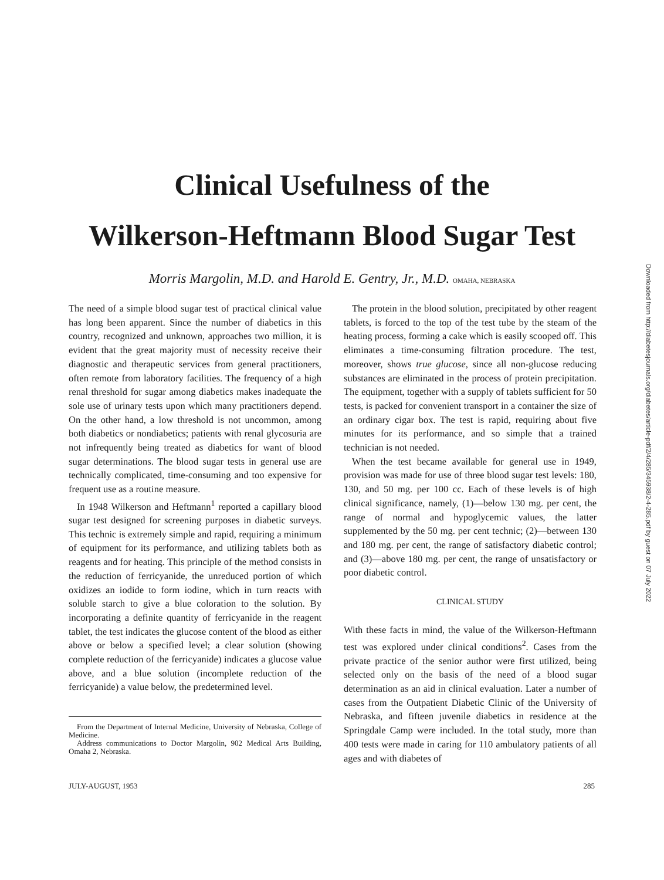Clinical Usefulness of the
Wilkerson-Heftmann Blood Sugar Test
Morris Margolin, M.D. and Harold E. Gentry, Jr., M.D. OMAHA, NEBRASKA
The need of a simple blood sugar test of practical clinical value has long been apparent. Since the number of diabetics in this country, recognized and unknown, approaches two million, it is evident that the great majority must of necessity receive their diagnostic and therapeutic services from general practitioners, often remote from laboratory facilities. The frequency of a high renal threshold for sugar among diabetics makes inadequate the sole use of urinary tests upon which many practitioners depend. On the other hand, a low threshold is not uncommon, among both diabetics or nondiabetics; patients with renal glycosuria are not infrequently being treated as diabetics for want of blood sugar determinations. The blood sugar tests in general use are technically complicated, time-consuming and too expensive for frequent use as a routine measure.
In 1948 Wilkerson and Heftmann<sup>1</sup> reported a capillary blood sugar test designed for screening purposes in diabetic surveys. This technic is extremely simple and rapid, requiring a minimum of equipment for its performance, and utilizing tablets both as reagents and for heating. This principle of the method consists in the reduction of ferricyanide, the unreduced portion of which oxidizes an iodide to form iodine, which in turn reacts with soluble starch to give a blue coloration to the solution. By incorporating a definite quantity of ferricyanide in the reagent tablet, the test indicates the glucose content of the blood as either above or below a specified level; a clear solution (showing complete reduction of the ferricyanide) indicates a glucose value above, and a blue solution (incomplete reduction of the ferricyanide) a value below, the predetermined level.
From the Department of Internal Medicine, University of Nebraska, College of Medicine.
Address communications to Doctor Margolin, 902 Medical Arts Building, Omaha 2, Nebraska.
The protein in the blood solution, precipitated by other reagent tablets, is forced to the top of the test tube by the steam of the heating process, forming a cake which is easily scooped off. This eliminates a time-consuming filtration procedure. The test, moreover, shows true glucose, since all non-glucose reducing substances are eliminated in the process of protein precipitation. The equipment, together with a supply of tablets sufficient for 50 tests, is packed for convenient transport in a container the size of an ordinary cigar box. The test is rapid, requiring about five minutes for its performance, and so simple that a trained technician is not needed.
When the test became available for general use in 1949, provision was made for use of three blood sugar test levels: 180, 130, and 50 mg. per 100 cc. Each of these levels is of high clinical significance, namely, (1)—below 130 mg. per cent, the range of normal and hypoglycemic values, the latter supplemented by the 50 mg. per cent technic; (2)—between 130 and 180 mg. per cent, the range of satisfactory diabetic control; and (3)—above 180 mg. per cent, the range of unsatisfactory or poor diabetic control.
CLINICAL STUDY
With these facts in mind, the value of the Wilkerson-Heftmann test was explored under clinical conditions<sup>2</sup>. Cases from the private practice of the senior author were first utilized, being selected only on the basis of the need of a blood sugar determination as an aid in clinical evaluation. Later a number of cases from the Outpatient Diabetic Clinic of the University of Nebraska, and fifteen juvenile diabetics in residence at the Springdale Camp were included. In the total study, more than 400 tests were made in caring for 110 ambulatory patients of all ages and with diabetes of
JULY-AUGUST, 1953 285
Downloaded from http://diabetesjournals.org/diabetes/article-pdf/2/4/285/345938/2-4-285.pdf by guest on 07 July 2022